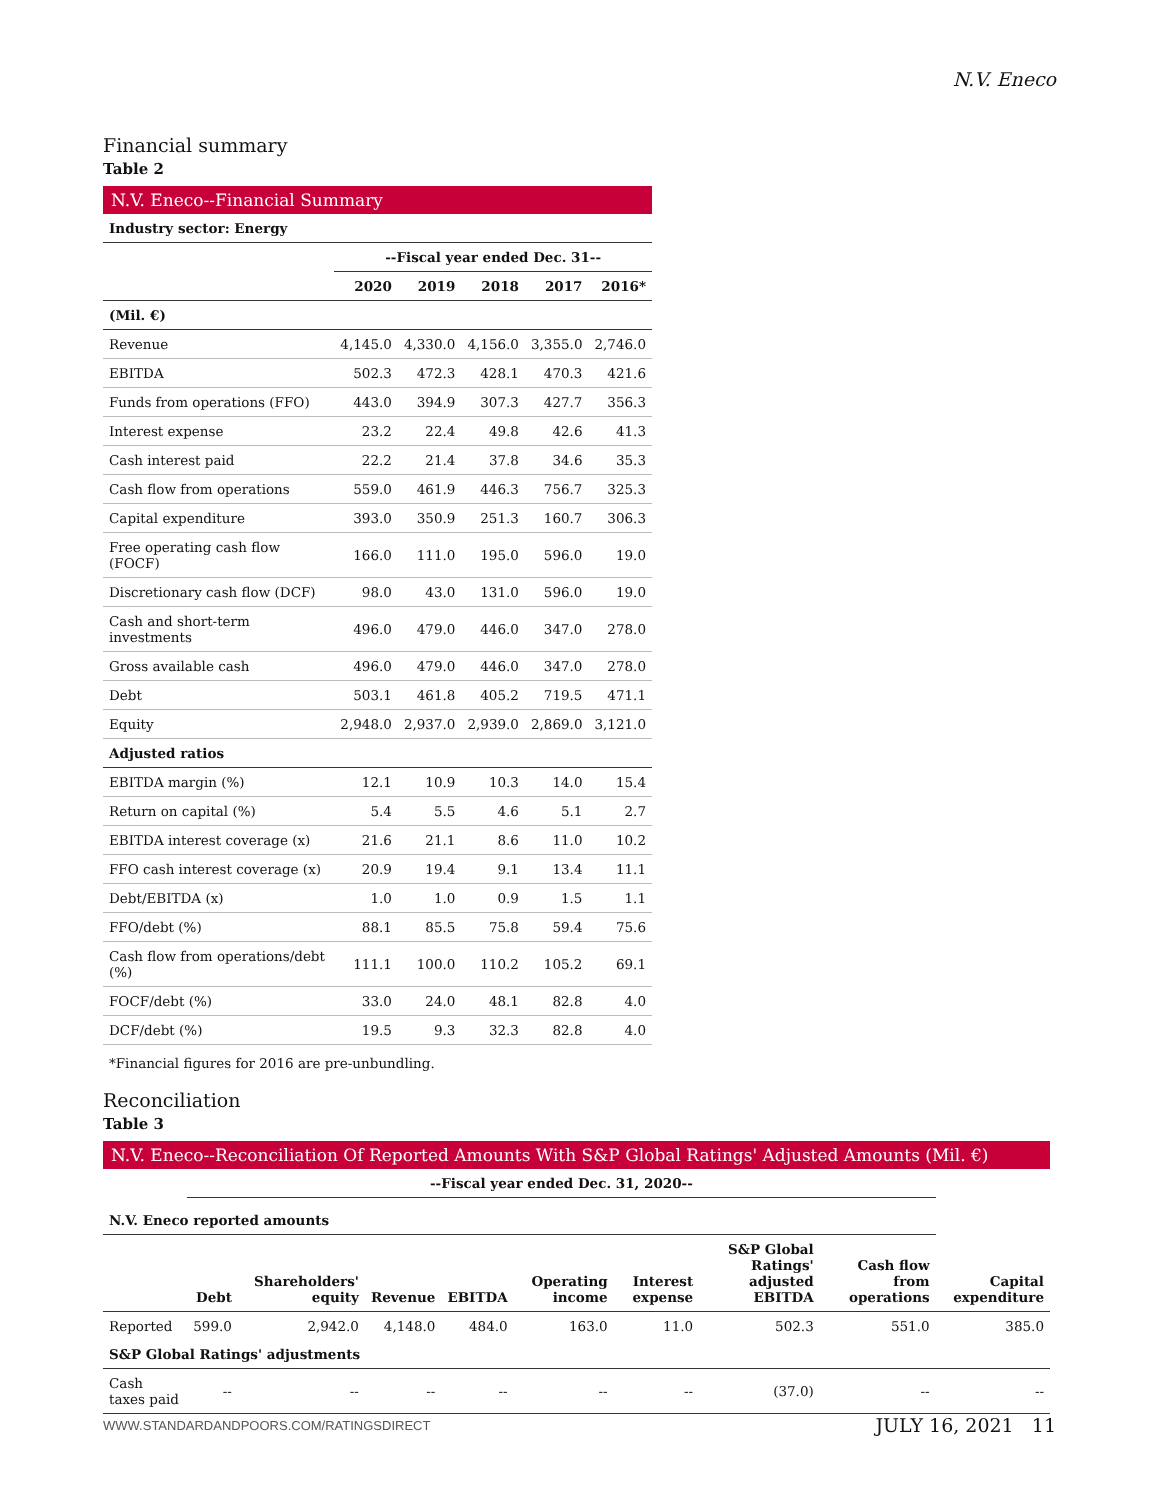N.V. Eneco
Financial summary
Table 2
N.V. Eneco--Financial Summary
| Industry sector: Energy | | | | | |
| | --Fiscal year ended Dec. 31-- | | | | |
| | 2020 | 2019 | 2018 | 2017 | 2016* |
| (Mil. €) | | | | | |
| Revenue | 4,145.0 | 4,330.0 | 4,156.0 | 3,355.0 | 2,746.0 |
| EBITDA | 502.3 | 472.3 | 428.1 | 470.3 | 421.6 |
| Funds from operations (FFO) | 443.0 | 394.9 | 307.3 | 427.7 | 356.3 |
| Interest expense | 23.2 | 22.4 | 49.8 | 42.6 | 41.3 |
| Cash interest paid | 22.2 | 21.4 | 37.8 | 34.6 | 35.3 |
| Cash flow from operations | 559.0 | 461.9 | 446.3 | 756.7 | 325.3 |
| Capital expenditure | 393.0 | 350.9 | 251.3 | 160.7 | 306.3 |
| Free operating cash flow (FOCF) | 166.0 | 111.0 | 195.0 | 596.0 | 19.0 |
| Discretionary cash flow (DCF) | 98.0 | 43.0 | 131.0 | 596.0 | 19.0 |
| Cash and short-term investments | 496.0 | 479.0 | 446.0 | 347.0 | 278.0 |
| Gross available cash | 496.0 | 479.0 | 446.0 | 347.0 | 278.0 |
| Debt | 503.1 | 461.8 | 405.2 | 719.5 | 471.1 |
| Equity | 2,948.0 | 2,937.0 | 2,939.0 | 2,869.0 | 3,121.0 |
| Adjusted ratios | | | | | |
| EBITDA margin (%) | 12.1 | 10.9 | 10.3 | 14.0 | 15.4 |
| Return on capital (%) | 5.4 | 5.5 | 4.6 | 5.1 | 2.7 |
| EBITDA interest coverage (x) | 21.6 | 21.1 | 8.6 | 11.0 | 10.2 |
| FFO cash interest coverage (x) | 20.9 | 19.4 | 9.1 | 13.4 | 11.1 |
| Debt/EBITDA (x) | 1.0 | 1.0 | 0.9 | 1.5 | 1.1 |
| FFO/debt (%) | 88.1 | 85.5 | 75.8 | 59.4 | 75.6 |
| Cash flow from operations/debt (%) | 111.1 | 100.0 | 110.2 | 105.2 | 69.1 |
| FOCF/debt (%) | 33.0 | 24.0 | 48.1 | 82.8 | 4.0 |
| DCF/debt (%) | 19.5 | 9.3 | 32.3 | 82.8 | 4.0 |
*Financial figures for 2016 are pre-unbundling.
Reconciliation
Table 3
N.V. Eneco--Reconciliation Of Reported Amounts With S&P Global Ratings' Adjusted Amounts (Mil. €)
| | --Fiscal year ended Dec. 31, 2020-- | | | | | | | | |
| N.V. Eneco reported amounts | | | | | | | | | |
| | Debt | Shareholders' equity | Revenue | EBITDA | Operating income | Interest expense | S&P Global Ratings' adjusted EBITDA | Cash flow from operations | Capital expenditure |
| Reported | 599.0 | 2,942.0 | 4,148.0 | 484.0 | 163.0 | 11.0 | 502.3 | 551.0 | 385.0 |
| S&P Global Ratings' adjustments | | | | | | | | | |
| Cash taxes paid | -- | -- | -- | -- | -- | -- | (37.0) | -- | -- |
WWW.STANDARDANDPOORS.COM/RATINGSDIRECT
JULY 16, 2021 11